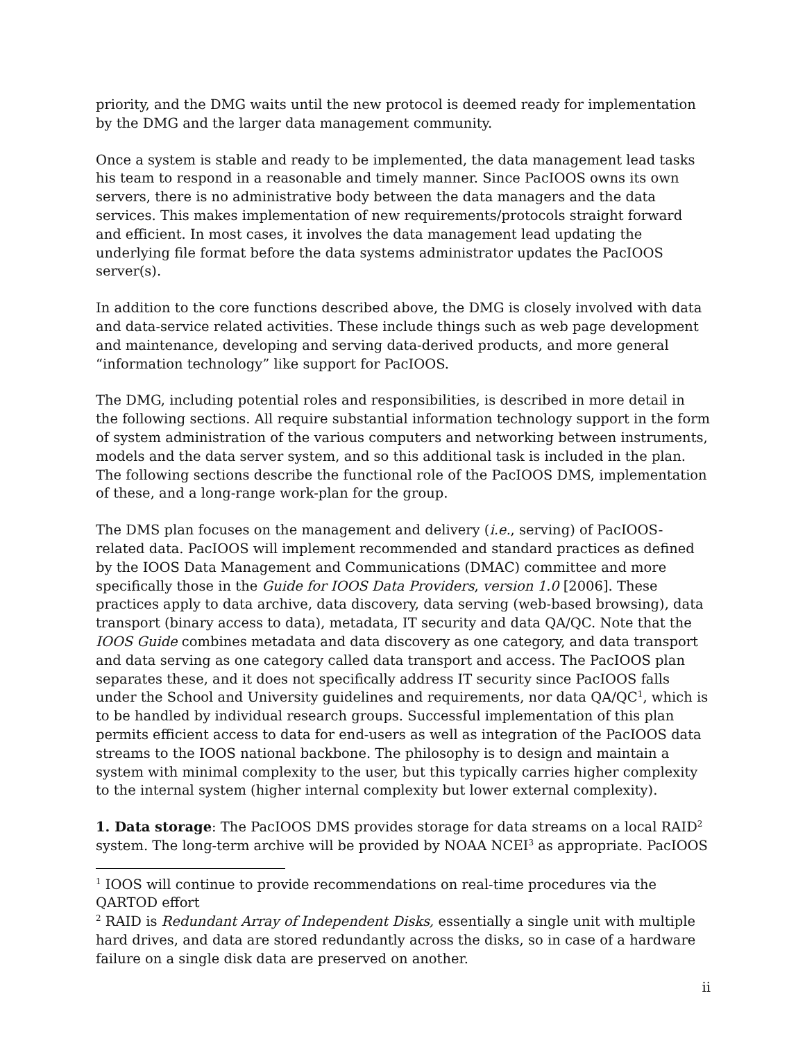priority, and the DMG waits until the new protocol is deemed ready for implementation by the DMG and the larger data management community.
Once a system is stable and ready to be implemented, the data management lead tasks his team to respond in a reasonable and timely manner. Since PacIOOS owns its own servers, there is no administrative body between the data managers and the data services. This makes implementation of new requirements/protocols straight forward and efficient. In most cases, it involves the data management lead updating the underlying file format before the data systems administrator updates the PacIOOS server(s).
In addition to the core functions described above, the DMG is closely involved with data and data-service related activities. These include things such as web page development and maintenance, developing and serving data-derived products, and more general “information technology” like support for PacIOOS.
The DMG, including potential roles and responsibilities, is described in more detail in the following sections. All require substantial information technology support in the form of system administration of the various computers and networking between instruments, models and the data server system, and so this additional task is included in the plan. The following sections describe the functional role of the PacIOOS DMS, implementation of these, and a long-range work-plan for the group.
The DMS plan focuses on the management and delivery (i.e., serving) of PacIOOS-related data. PacIOOS will implement recommended and standard practices as defined by the IOOS Data Management and Communications (DMAC) committee and more specifically those in the Guide for IOOS Data Providers, version 1.0 [2006]. These practices apply to data archive, data discovery, data serving (web-based browsing), data transport (binary access to data), metadata, IT security and data QA/QC. Note that the IOOS Guide combines metadata and data discovery as one category, and data transport and data serving as one category called data transport and access. The PacIOOS plan separates these, and it does not specifically address IT security since PacIOOS falls under the School and University guidelines and requirements, nor data QA/QC<sup>1</sup>, which is to be handled by individual research groups. Successful implementation of this plan permits efficient access to data for end-users as well as integration of the PacIOOS data streams to the IOOS national backbone. The philosophy is to design and maintain a system with minimal complexity to the user, but this typically carries higher complexity to the internal system (higher internal complexity but lower external complexity).
1. Data storage: The PacIOOS DMS provides storage for data streams on a local RAID<sup>2</sup> system. The long-term archive will be provided by NOAA NCEI<sup>3</sup> as appropriate. PacIOOS
<sup>1</sup> IOOS will continue to provide recommendations on real-time procedures via the QARTOD effort
<sup>2</sup> RAID is Redundant Array of Independent Disks, essentially a single unit with multiple hard drives, and data are stored redundantly across the disks, so in case of a hardware failure on a single disk data are preserved on another.
ii